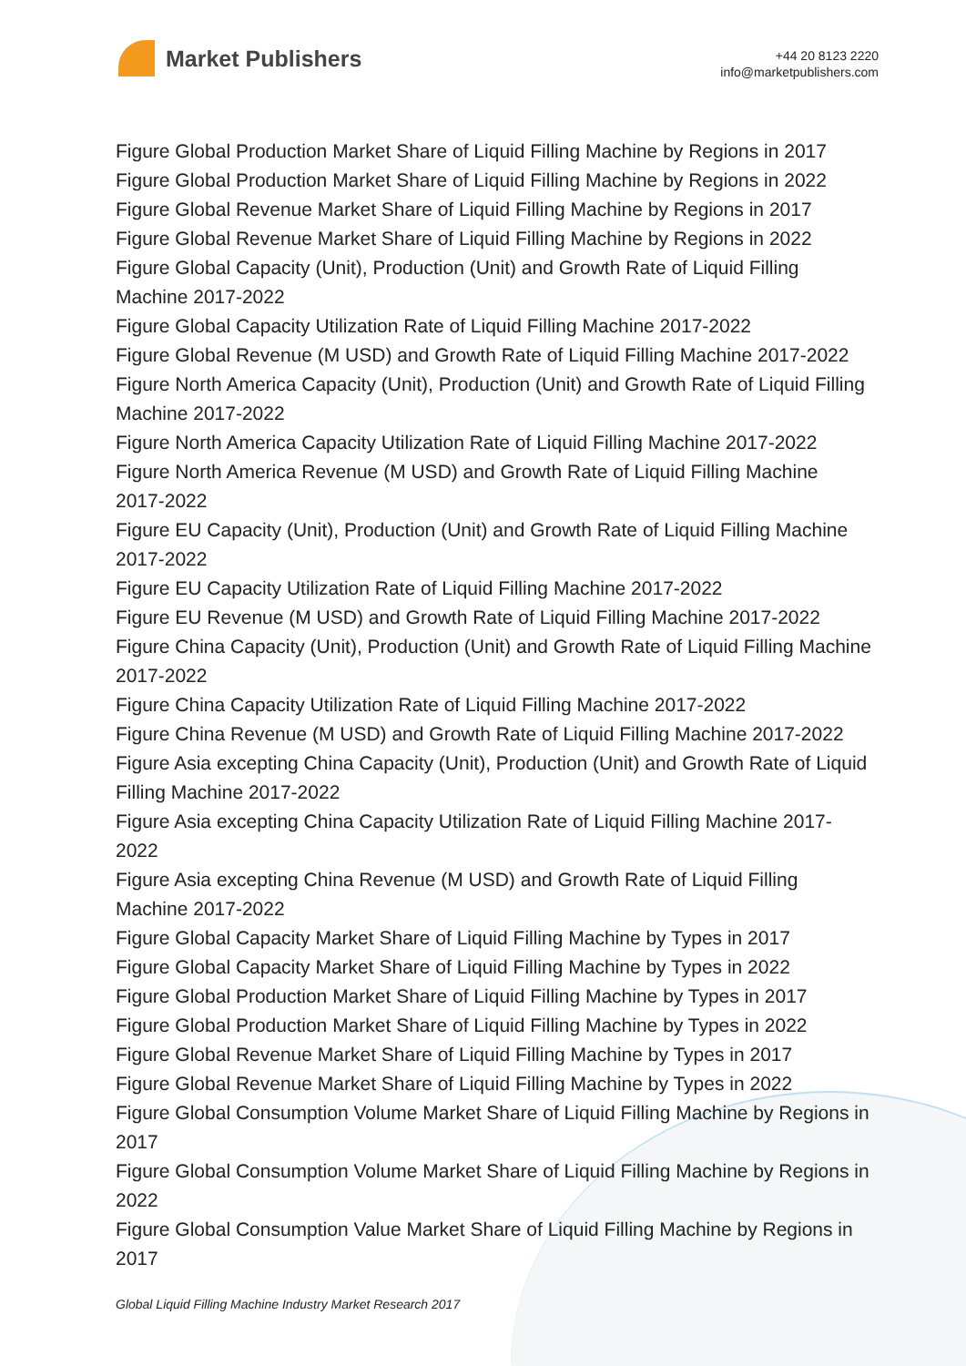Market Publishers
+44 20 8123 2220
info@marketpublishers.com
Figure Global Production Market Share of Liquid Filling Machine by Regions in 2017
Figure Global Production Market Share of Liquid Filling Machine by Regions in 2022
Figure Global Revenue Market Share of Liquid Filling Machine by Regions in 2017
Figure Global Revenue Market Share of Liquid Filling Machine by Regions in 2022
Figure Global Capacity (Unit), Production (Unit) and Growth Rate of Liquid Filling Machine 2017-2022
Figure Global Capacity Utilization Rate of Liquid Filling Machine 2017-2022
Figure Global Revenue (M USD) and Growth Rate of Liquid Filling Machine 2017-2022
Figure North America Capacity (Unit), Production (Unit) and Growth Rate of Liquid Filling Machine 2017-2022
Figure North America Capacity Utilization Rate of Liquid Filling Machine 2017-2022
Figure North America Revenue (M USD) and Growth Rate of Liquid Filling Machine 2017-2022
Figure EU Capacity (Unit), Production (Unit) and Growth Rate of Liquid Filling Machine 2017-2022
Figure EU Capacity Utilization Rate of Liquid Filling Machine 2017-2022
Figure EU Revenue (M USD) and Growth Rate of Liquid Filling Machine 2017-2022
Figure China Capacity (Unit), Production (Unit) and Growth Rate of Liquid Filling Machine 2017-2022
Figure China Capacity Utilization Rate of Liquid Filling Machine 2017-2022
Figure China Revenue (M USD) and Growth Rate of Liquid Filling Machine 2017-2022
Figure Asia excepting China Capacity (Unit), Production (Unit) and Growth Rate of Liquid Filling Machine 2017-2022
Figure Asia excepting China Capacity Utilization Rate of Liquid Filling Machine 2017-2022
Figure Asia excepting China Revenue (M USD) and Growth Rate of Liquid Filling Machine 2017-2022
Figure Global Capacity Market Share of Liquid Filling Machine by Types in 2017
Figure Global Capacity Market Share of Liquid Filling Machine by Types in 2022
Figure Global Production Market Share of Liquid Filling Machine by Types in 2017
Figure Global Production Market Share of Liquid Filling Machine by Types in 2022
Figure Global Revenue Market Share of Liquid Filling Machine by Types in 2017
Figure Global Revenue Market Share of Liquid Filling Machine by Types in 2022
Figure Global Consumption Volume Market Share of Liquid Filling Machine by Regions in 2017
Figure Global Consumption Volume Market Share of Liquid Filling Machine by Regions in 2022
Figure Global Consumption Value Market Share of Liquid Filling Machine by Regions in 2017
Global Liquid Filling Machine Industry Market Research 2017